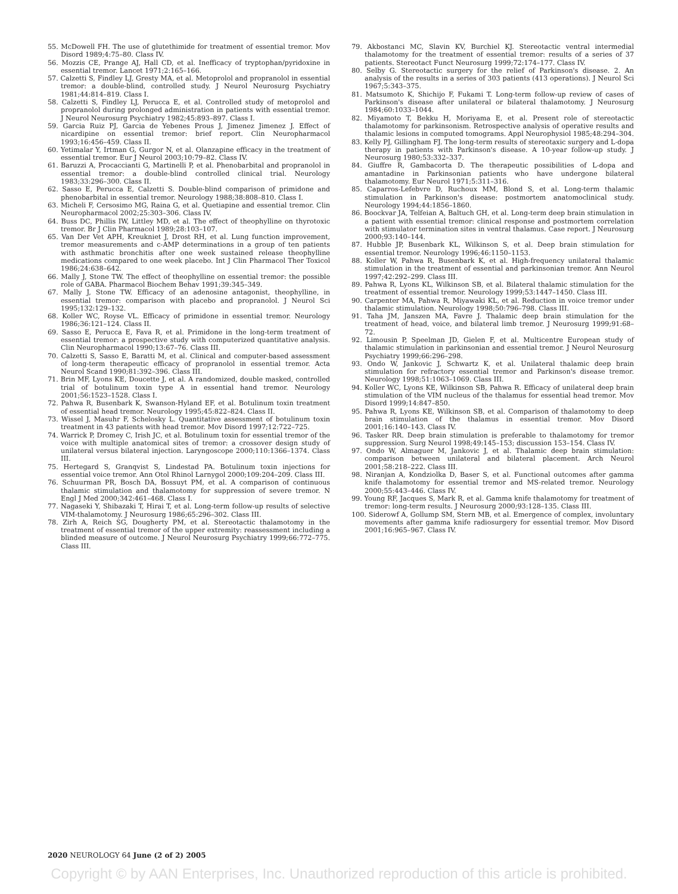55. McDowell FH. The use of glutethimide for treatment of essential tremor. Mov Disord 1989;4:75–80. Class IV.
56. Mozzis CE, Prange AJ, Hall CD, et al. Inefficacy of tryptophan/pyridoxine in essential tremor. Lancet 1971;2:165–166.
57. Calzetti S, Findley LJ, Gresty MA, et al. Metoprolol and propranolol in essential tremor: a double-blind, controlled study. J Neurol Neurosurg Psychiatry 1981;44:814–819. Class I.
58. Calzetti S, Findley LJ, Perucca E, et al. Controlled study of metoprolol and propranolol during prolonged administration in patients with essential tremor. J Neurol Neurosurg Psychiatry 1982;45:893–897. Class I.
59. Garcia Ruiz PJ, Garcia de Yebenes Prous J, Jimenez Jimenez J. Effect of nicardipine on essential tremor: brief report. Clin Neuropharmacol 1993;16:456–459. Class II.
60. Yetimalar Y, Irtman G, Gurgor N, et al. Olanzapine efficacy in the treatment of essential tremor. Eur J Neurol 2003;10:79–82. Class IV.
61. Baruzzi A, Procaccianti G, Martinelli P, et al. Phenobarbital and propranolol in essential tremor: a double-blind controlled clinical trial. Neurology 1983;33:296–300. Class II.
62. Sasso E, Perucca E, Calzetti S. Double-blind comparison of primidone and phenobarbital in essential tremor. Neurology 1988;38:808–810. Class I.
63. Micheli F, Cersosimo MG, Raina G, et al. Quetiapine and essential tremor. Clin Neuropharmacol 2002;25:303–306. Class IV.
64. Buss DC, Phillis IW, Littley MD, et al. The effect of theophylline on thyrotoxic tremor. Br J Clin Pharmacol 1989;28:103–107.
65. Van Der Vet APH, Kreukniet J, Drost RH, et al. Lung function improvement, tremor measurements and c-AMP determinations in a group of ten patients with asthmatic bronchitis after one week sustained release theophylline medications compared to one week placebo. Int J Clin Pharmacol Ther Toxicol 1986;24:638–642.
66. Mally J, Stone TW. The effect of theophylline on essential tremor: the possible role of GABA. Pharmacol Biochem Behav 1991;39:345–349.
67. Mally J, Stone TW. Efficacy of an adenosine antagonist, theophylline, in essential tremor: comparison with placebo and propranolol. J Neurol Sci 1995;132:129–132.
68. Koller WC, Royse VL. Efficacy of primidone in essential tremor. Neurology 1986;36:121–124. Class II.
69. Sasso E, Perucca E, Fava R, et al. Primidone in the long-term treatment of essential tremor: a prospective study with computerized quantitative analysis. Clin Neuropharmacol 1990;13:67–76. Class III.
70. Calzetti S, Sasso E, Baratti M, et al. Clinical and computer-based assessment of long-term therapeutic efficacy of propranolol in essential tremor. Acta Neurol Scand 1990;81:392–396. Class III.
71. Brin MF, Lyons KE, Doucette J, et al. A randomized, double masked, controlled trial of botulinum toxin type A in essential hand tremor. Neurology 2001;56:1523–1528. Class I.
72. Pahwa R, Busenbark K, Swanson-Hyland EF, et al. Botulinum toxin treatment of essential head tremor. Neurology 1995;45:822–824. Class II.
73. Wissel J, Masuhr F, Schelosky L. Quantitative assessment of botulinum toxin treatment in 43 patients with head tremor. Mov Disord 1997;12:722–725.
74. Warrick P, Dromey C, Irish JC, et al. Botulinum toxin for essential tremor of the voice with multiple anatomical sites of tremor: a crossover design study of unilateral versus bilateral injection. Laryngoscope 2000;110:1366–1374. Class III.
75. Hertegard S, Granqvist S, Lindestad PA. Botulinum toxin injections for essential voice tremor. Ann Otol Rhinol Larnygol 2000;109:204–209. Class III.
76. Schuurman PR, Bosch DA, Bossuyt PM, et al. A comparison of continuous thalamic stimulation and thalamotomy for suppression of severe tremor. N Engl J Med 2000;342:461–468. Class I.
77. Nagaseki Y, Shibazaki T, Hirai T, et al. Long-term follow-up results of selective VIM-thalamotomy. J Neurosurg 1986;65:296–302. Class III.
78. Zirh A, Reich SG, Dougherty PM, et al. Stereotactic thalamotomy in the treatment of essential tremor of the upper extremity: reassessment including a blinded measure of outcome. J Neurol Neurosurg Psychiatry 1999;66:772–775. Class III.
79. Akbostanci MC, Slavin KV, Burchiel KJ. Stereotactic ventral intermedial thalamotomy for the treatment of essential tremor: results of a series of 37 patients. Stereotact Funct Neurosurg 1999;72:174–177. Class IV.
80. Selby G. Stereotactic surgery for the relief of Parkinson's disease. 2. An analysis of the results in a series of 303 patients (413 operations). J Neurol Sci 1967;5:343–375.
81. Matsumoto K, Shichijo F, Fukami T. Long-term follow-up review of cases of Parkinson's disease after unilateral or bilateral thalamotomy. J Neurosurg 1984;60:1033–1044.
82. Miyamoto T, Bekku H, Moriyama E, et al. Present role of stereotactic thalamotomy for parkinsonism. Retrospective analysis of operative results and thalamic lesions in computed tomograms. Appl Neurophysiol 1985;48:294–304.
83. Kelly PJ, Gillingham FJ. The long-term results of stereotaxic surgery and L-dopa therapy in patients with Parkinson's disease. A 10-year follow-up study. J Neurosurg 1980;53:332–337.
84. Giuffre R, Gambacorta D. The therapeutic possibilities of L-dopa and amantadine in Parkinsonian patients who have undergone bilateral thalamotomy. Eur Neurol 1971;5:311–316.
85. Caparros-Lefebvre D, Ruchoux MM, Blond S, et al. Long-term thalamic stimulation in Parkinson's disease: postmortem anatomoclinical study. Neurology 1994;44:1856–1860.
86. Boockvar JA, Telfeian A, Baltuch GH, et al. Long-term deep brain stimulation in a patient with essential tremor: clinical response and postmortem correlation with stimulator termination sites in ventral thalamus. Case report. J Neurosurg 2000;93:140–144.
87. Hubble JP, Busenbark KL, Wilkinson S, et al. Deep brain stimulation for essential tremor. Neurology 1996;46:1150–1153.
88. Koller W, Pahwa R, Busenbark K, et al. High-frequency unilateral thalamic stimulation in the treatment of essential and parkinsonian tremor. Ann Neurol 1997;42:292–299. Class III.
89. Pahwa R, Lyons KL, Wilkinson SB, et al. Bilateral thalamic stimulation for the treatment of essential tremor. Neurology 1999;53:1447–1450. Class III.
90. Carpenter MA, Pahwa R, Miyawaki KL, et al. Reduction in voice tremor under thalamic stimulation. Neurology 1998;50:796–798. Class III.
91. Taha JM, Janszen MA, Favre J. Thalamic deep brain stimulation for the treatment of head, voice, and bilateral limb tremor. J Neurosurg 1999;91:68–72.
92. Limousin P, Speelman JD, Gielen F, et al. Multicentre European study of thalamic stimulation in parkinsonian and essential tremor. J Neurol Neurosurg Psychiatry 1999;66:296–298.
93. Ondo W, Jankovic J, Schwartz K, et al. Unilateral thalamic deep brain stimulation for refractory essential tremor and Parkinson's disease tremor. Neurology 1998;51:1063–1069. Class III.
94. Koller WC, Lyons KE, Wilkinson SB, Pahwa R. Efficacy of unilateral deep brain stimulation of the VIM nucleus of the thalamus for essential head tremor. Mov Disord 1999;14:847–850.
95. Pahwa R, Lyons KE, Wilkinson SB, et al. Comparison of thalamotomy to deep brain stimulation of the thalamus in essential tremor. Mov Disord 2001;16:140–143. Class IV.
96. Tasker RR. Deep brain stimulation is preferable to thalamotomy for tremor suppression. Surg Neurol 1998;49:145–153; discussion 153–154. Class IV.
97. Ondo W, Almaguer M, Jankovic J, et al. Thalamic deep brain stimulation: comparison between unilateral and bilateral placement. Arch Neurol 2001;58:218–222. Class III.
98. Niranjan A, Kondziolka D, Baser S, et al. Functional outcomes after gamma knife thalamotomy for essential tremor and MS-related tremor. Neurology 2000;55:443–446. Class IV.
99. Young RF, Jacques S, Mark R, et al. Gamma knife thalamotomy for treatment of tremor: long-term results. J Neurosurg 2000;93:128–135. Class III.
100. Siderowf A, Gollump SM, Stern MB, et al. Emergence of complex, involuntary movements after gamma knife radiosurgery for essential tremor. Mov Disord 2001;16:965–967. Class IV.
2020 NEUROLOGY 64 June (2 of 2) 2005
Copyright © by AAN Enterprises, Inc. Unauthorized reproduction of this article is prohibited.